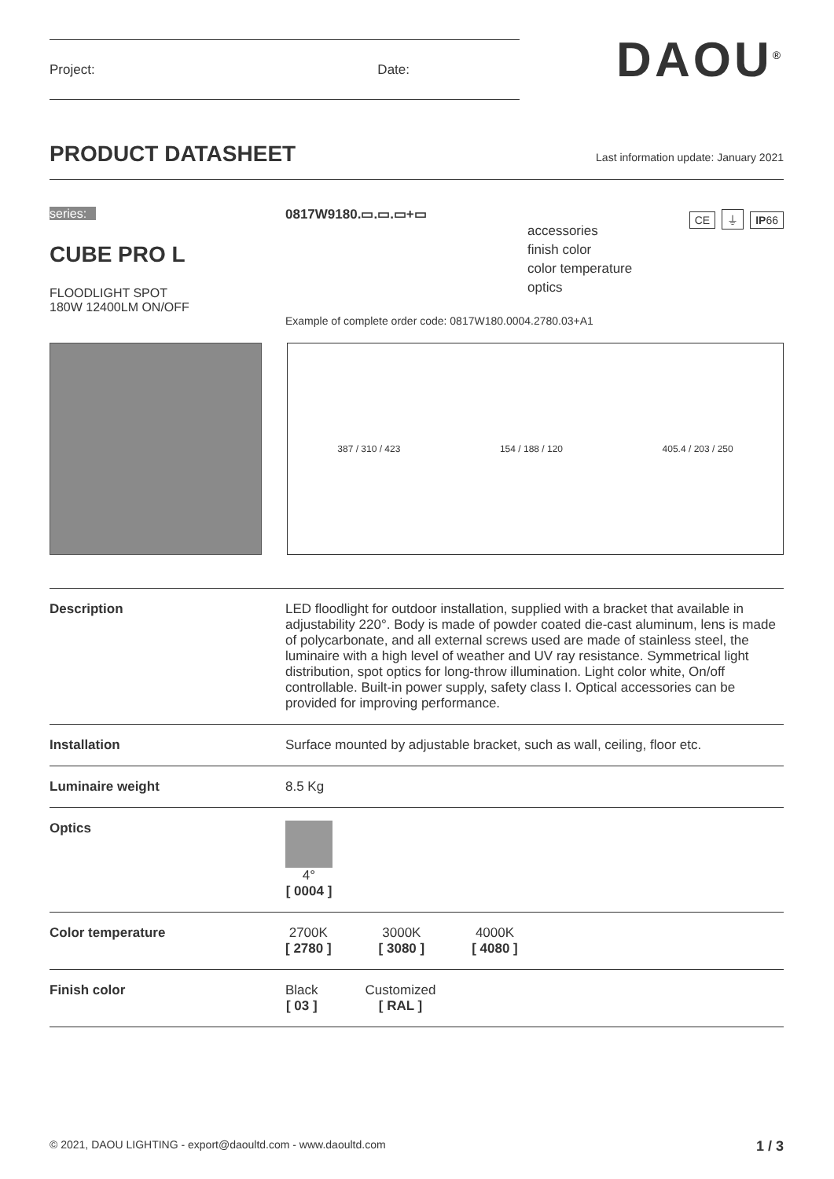Project: Date: DAOU<sup>®</sup>
PRODUCT DATASHEET
Last information update: January 2021
series:
CUBE PRO L
FLOODLIGHT SPOT
180W 12400LM ON/OFF
0817W9180.▭.▭.▭+▭
accessories
finish color
color temperature
optics
CE ⏚ IP66
Example of complete order code: 0817W180.0004.2780.03+A1
387 / 310 / 423 154 / 188 / 120 405.4 / 203 / 250
| Description | LED floodlight for outdoor installation, supplied with a bracket that available in adjustability 220°. Body is made of powder coated die-cast aluminum, lens is made of polycarbonate, and all external screws used are made of stainless steel, the luminaire with a high level of weather and UV ray resistance. Symmetrical light distribution, spot optics for long-throw illumination. Light color white, On/off controllable. Built-in power supply, safety class I. Optical accessories can be provided for improving performance. |
| Installation | Surface mounted by adjustable bracket, such as wall, ceiling, floor etc. |
| Luminaire weight | 8.5 Kg |
| Optics | 4° [ 0004 ] |
| Color temperature | 2700K [ 2780 ] 3000K [ 3080 ] 4000K [ 4080 ] |
| Finish color | Black [ 03 ] Customized [ RAL ] |
© 2021, DAOU LIGHTING - export@daoultd.com - www.daoultd.com 1 / 3